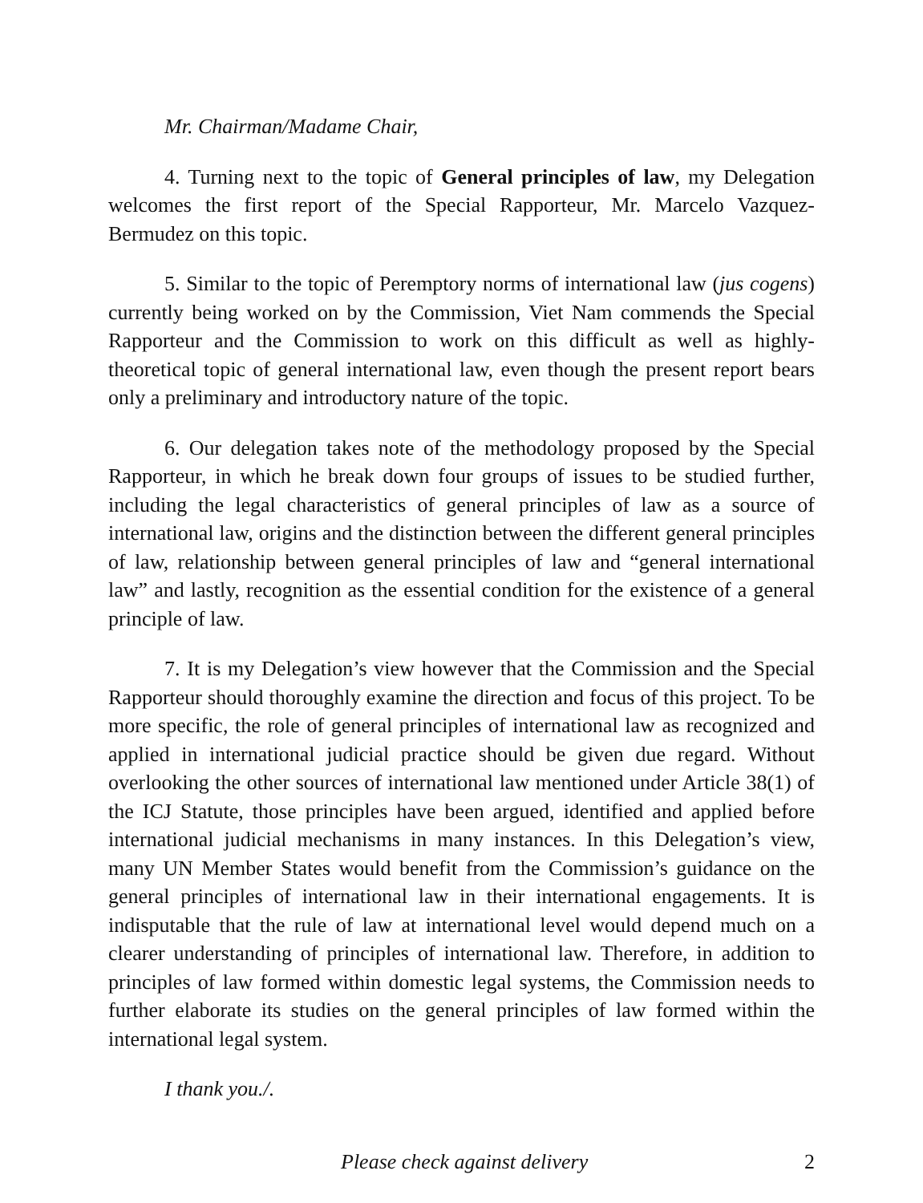Mr. Chairman/Madame Chair,
4. Turning next to the topic of General principles of law, my Delegation welcomes the first report of the Special Rapporteur, Mr. Marcelo Vazquez-Bermudez on this topic.
5. Similar to the topic of Peremptory norms of international law (jus cogens) currently being worked on by the Commission, Viet Nam commends the Special Rapporteur and the Commission to work on this difficult as well as highly-theoretical topic of general international law, even though the present report bears only a preliminary and introductory nature of the topic.
6. Our delegation takes note of the methodology proposed by the Special Rapporteur, in which he break down four groups of issues to be studied further, including the legal characteristics of general principles of law as a source of international law, origins and the distinction between the different general principles of law, relationship between general principles of law and “general international law” and lastly, recognition as the essential condition for the existence of a general principle of law.
7. It is my Delegation’s view however that the Commission and the Special Rapporteur should thoroughly examine the direction and focus of this project. To be more specific, the role of general principles of international law as recognized and applied in international judicial practice should be given due regard. Without overlooking the other sources of international law mentioned under Article 38(1) of the ICJ Statute, those principles have been argued, identified and applied before international judicial mechanisms in many instances. In this Delegation’s view, many UN Member States would benefit from the Commission’s guidance on the general principles of international law in their international engagements. It is indisputable that the rule of law at international level would depend much on a clearer understanding of principles of international law. Therefore, in addition to principles of law formed within domestic legal systems, the Commission needs to further elaborate its studies on the general principles of law formed within the international legal system.
I thank you./.
Please check against delivery 2